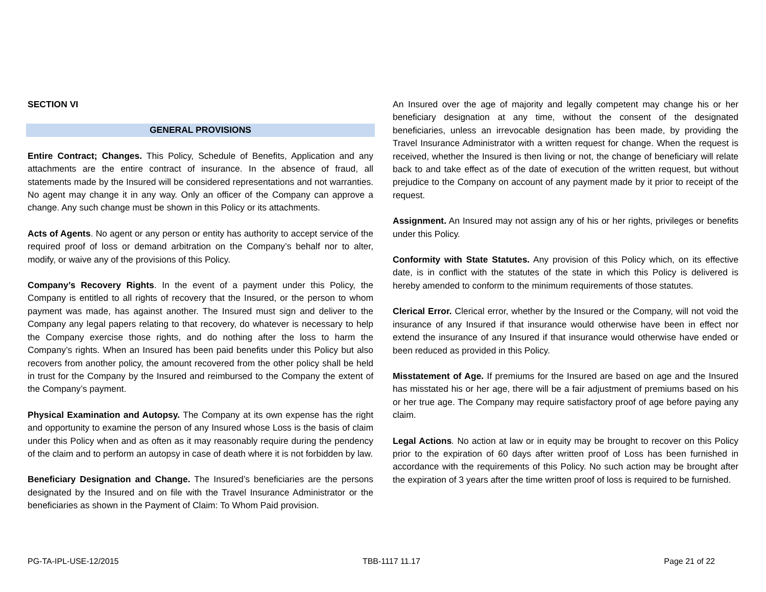SECTION VI
GENERAL PROVISIONS
Entire Contract; Changes. This Policy, Schedule of Benefits, Application and any attachments are the entire contract of insurance. In the absence of fraud, all statements made by the Insured will be considered representations and not warranties. No agent may change it in any way. Only an officer of the Company can approve a change. Any such change must be shown in this Policy or its attachments.
Acts of Agents. No agent or any person or entity has authority to accept service of the required proof of loss or demand arbitration on the Company’s behalf nor to alter, modify, or waive any of the provisions of this Policy.
Company’s Recovery Rights. In the event of a payment under this Policy, the Company is entitled to all rights of recovery that the Insured, or the person to whom payment was made, has against another. The Insured must sign and deliver to the Company any legal papers relating to that recovery, do whatever is necessary to help the Company exercise those rights, and do nothing after the loss to harm the Company’s rights. When an Insured has been paid benefits under this Policy but also recovers from another policy, the amount recovered from the other policy shall be held in trust for the Company by the Insured and reimbursed to the Company the extent of the Company’s payment.
Physical Examination and Autopsy. The Company at its own expense has the right and opportunity to examine the person of any Insured whose Loss is the basis of claim under this Policy when and as often as it may reasonably require during the pendency of the claim and to perform an autopsy in case of death where it is not forbidden by law.
Beneficiary Designation and Change. The Insured’s beneficiaries are the persons designated by the Insured and on file with the Travel Insurance Administrator or the beneficiaries as shown in the Payment of Claim: To Whom Paid provision.
An Insured over the age of majority and legally competent may change his or her beneficiary designation at any time, without the consent of the designated beneficiaries, unless an irrevocable designation has been made, by providing the Travel Insurance Administrator with a written request for change. When the request is received, whether the Insured is then living or not, the change of beneficiary will relate back to and take effect as of the date of execution of the written request, but without prejudice to the Company on account of any payment made by it prior to receipt of the request.
Assignment. An Insured may not assign any of his or her rights, privileges or benefits under this Policy.
Conformity with State Statutes. Any provision of this Policy which, on its effective date, is in conflict with the statutes of the state in which this Policy is delivered is hereby amended to conform to the minimum requirements of those statutes.
Clerical Error. Clerical error, whether by the Insured or the Company, will not void the insurance of any Insured if that insurance would otherwise have been in effect nor extend the insurance of any Insured if that insurance would otherwise have ended or been reduced as provided in this Policy.
Misstatement of Age. If premiums for the Insured are based on age and the Insured has misstated his or her age, there will be a fair adjustment of premiums based on his or her true age. The Company may require satisfactory proof of age before paying any claim.
Legal Actions. No action at law or in equity may be brought to recover on this Policy prior to the expiration of 60 days after written proof of Loss has been furnished in accordance with the requirements of this Policy. No such action may be brought after the expiration of 3 years after the time written proof of loss is required to be furnished.
PG-TA-IPL-USE-12/2015 TBB-1117 11.17 Page 21 of 22